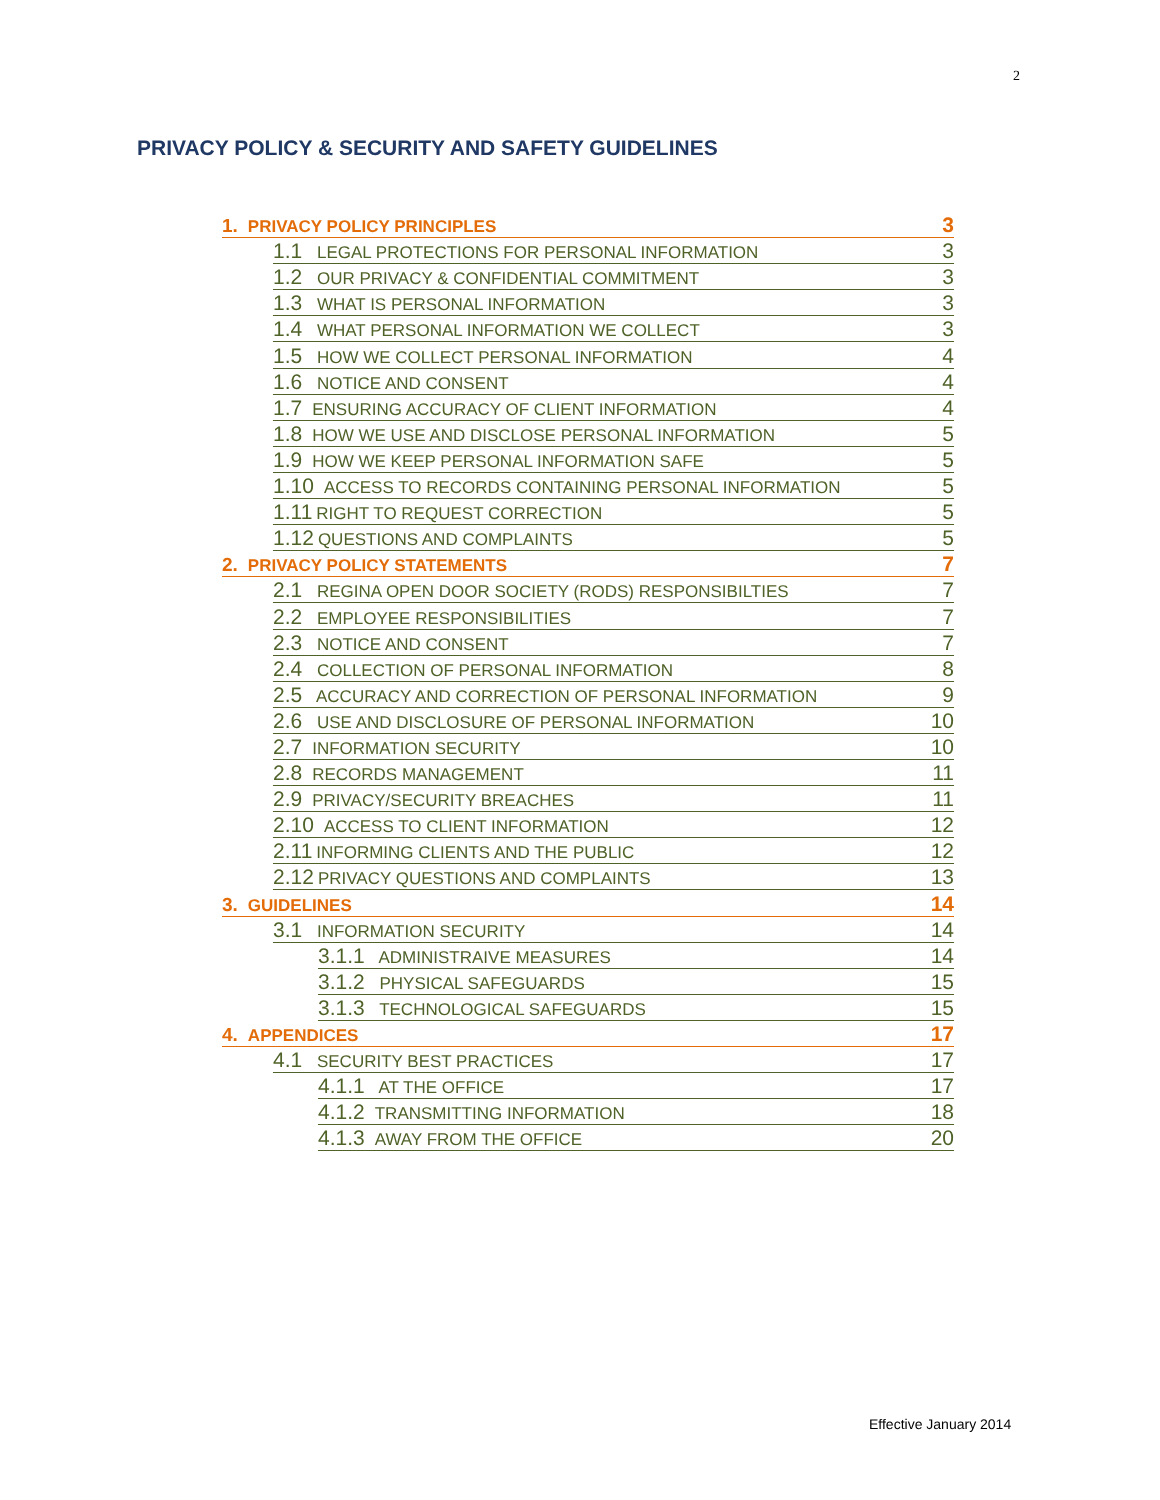2
PRIVACY POLICY & SECURITY AND SAFETY GUIDELINES
1. PRIVACY POLICY PRINCIPLES 3
1.1 LEGAL PROTECTIONS FOR PERSONAL INFORMATION 3
1.2 OUR PRIVACY & CONFIDENTIAL COMMITMENT 3
1.3 WHAT IS PERSONAL INFORMATION 3
1.4 WHAT PERSONAL INFORMATION WE COLLECT 3
1.5 HOW WE COLLECT PERSONAL INFORMATION 4
1.6 NOTICE AND CONSENT 4
1.7 ENSURING ACCURACY OF CLIENT INFORMATION 4
1.8 HOW WE USE AND DISCLOSE PERSONAL INFORMATION 5
1.9 HOW WE KEEP PERSONAL INFORMATION SAFE 5
1.10 ACCESS TO RECORDS CONTAINING PERSONAL INFORMATION 5
1.11 RIGHT TO REQUEST CORRECTION 5
1.12 QUESTIONS AND COMPLAINTS 5
2. PRIVACY POLICY STATEMENTS 7
2.1 REGINA OPEN DOOR SOCIETY (RODS) RESPONSIBILTIES 7
2.2 EMPLOYEE RESPONSIBILITIES 7
2.3 NOTICE AND CONSENT 7
2.4 COLLECTION OF PERSONAL INFORMATION 8
2.5 ACCURACY AND CORRECTION OF PERSONAL INFORMATION 9
2.6 USE AND DISCLOSURE OF PERSONAL INFORMATION 10
2.7 INFORMATION SECURITY 10
2.8 RECORDS MANAGEMENT 11
2.9 PRIVACY/SECURITY BREACHES 11
2.10 ACCESS TO CLIENT INFORMATION 12
2.11 INFORMING CLIENTS AND THE PUBLIC 12
2.12 PRIVACY QUESTIONS AND COMPLAINTS 13
3. GUIDELINES 14
3.1 INFORMATION SECURITY 14
3.1.1 ADMINISTRAIVE MEASURES 14
3.1.2 PHYSICAL SAFEGUARDS 15
3.1.3 TECHNOLOGICAL SAFEGUARDS 15
4. APPENDICES 17
4.1 SECURITY BEST PRACTICES 17
4.1.1 AT THE OFFICE 17
4.1.2 TRANSMITTING INFORMATION 18
4.1.3 AWAY FROM THE OFFICE 20
Effective January 2014